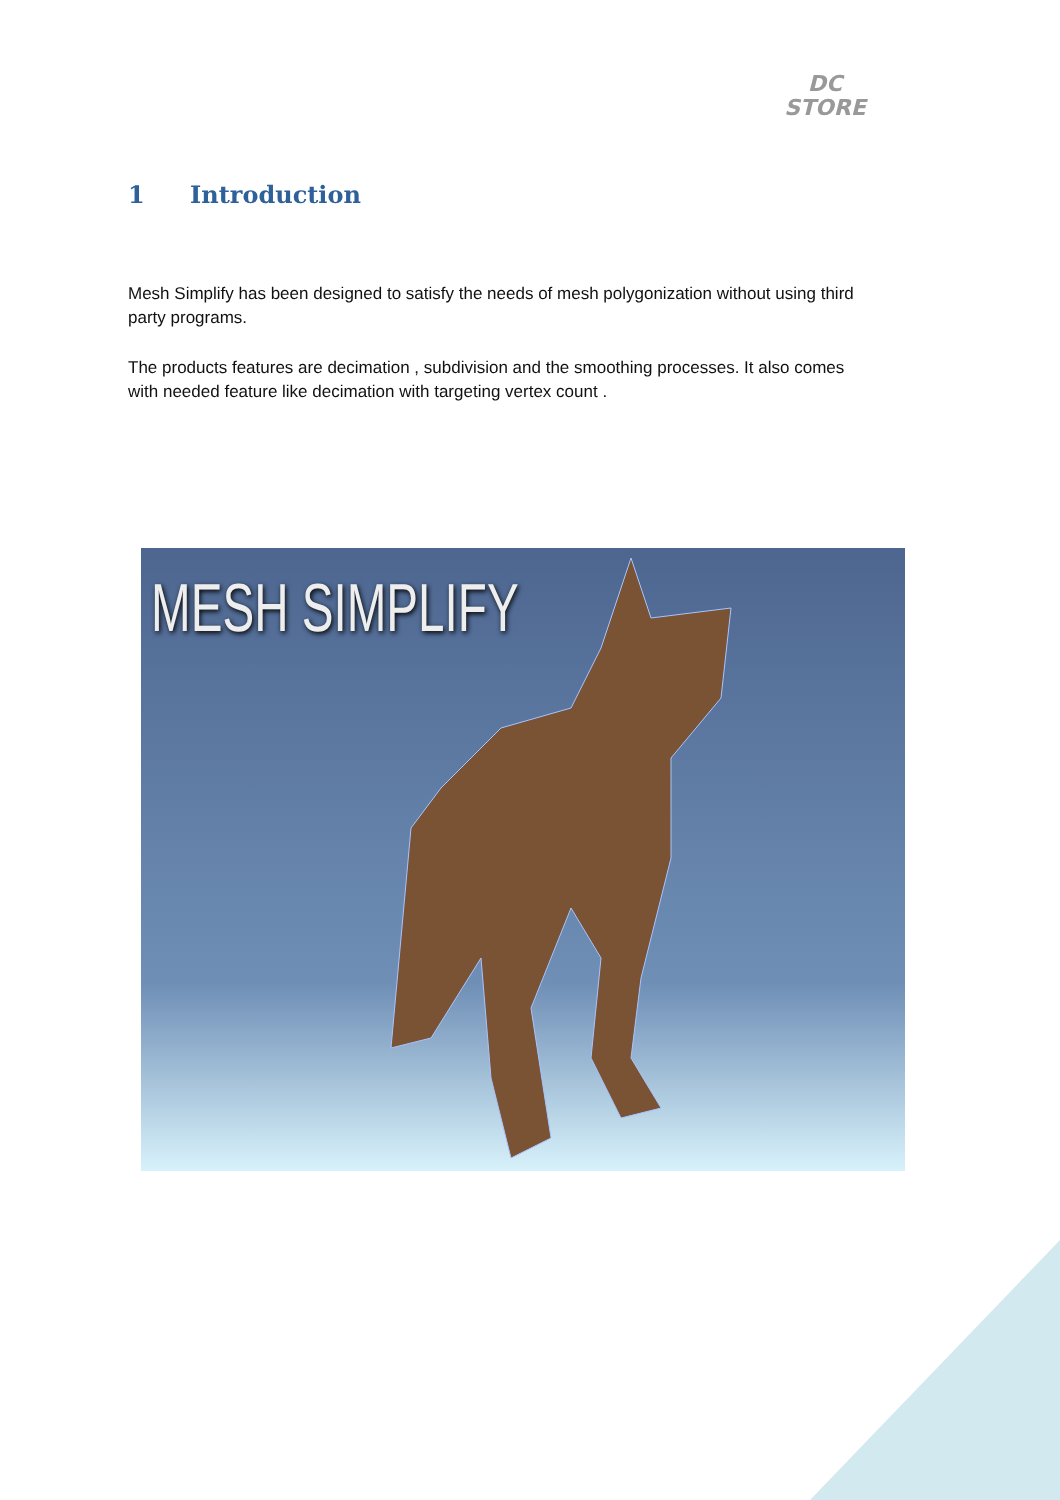DC
STORE
1 Introduction
Mesh Simplify has been designed to satisfy the needs of mesh polygonization without using third party programs.
The products features are decimation , subdivision and the smoothing processes. It also comes with needed feature like decimation with targeting vertex count .
MESH SIMPLIFY